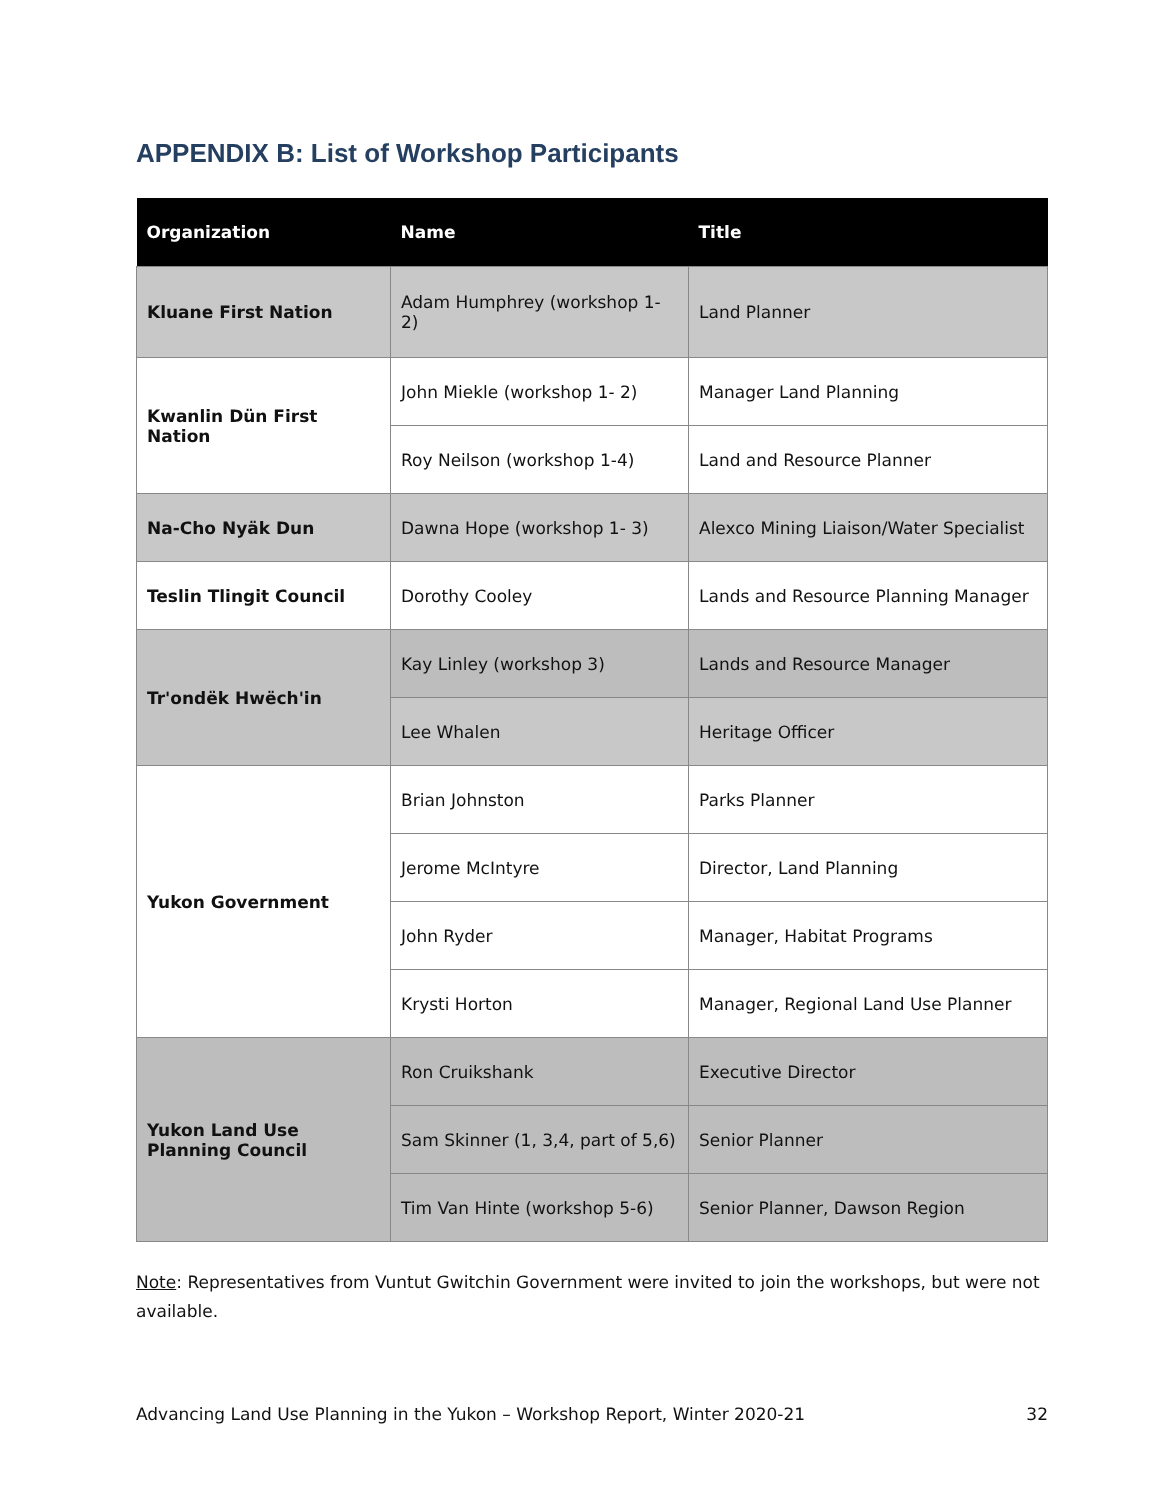APPENDIX B: List of Workshop Participants
| Organization | Name | Title |
| --- | --- | --- |
| Kluane First Nation | Adam Humphrey (workshop 1-2) | Land Planner |
| Kwanlin Dün First Nation | John Miekle (workshop 1- 2) | Manager Land Planning |
| | Roy Neilson (workshop 1-4) | Land and Resource Planner |
| Na-Cho Nyäk Dun | Dawna Hope (workshop 1- 3) | Alexco Mining Liaison/Water Specialist |
| Teslin Tlingit Council | Dorothy Cooley | Lands and Resource Planning Manager |
| Tr'ondëk Hwëch'in | Kay Linley (workshop 3) | Lands and Resource Manager |
| | Lee Whalen | Heritage Officer |
| Yukon Government | Brian Johnston | Parks Planner |
| | Jerome McIntyre | Director, Land Planning |
| | John Ryder | Manager, Habitat Programs |
| | Krysti Horton | Manager, Regional Land Use Planner |
| Yukon Land Use Planning Council | Ron Cruikshank | Executive Director |
| | Sam Skinner (1, 3,4, part of 5,6) | Senior Planner |
| | Tim Van Hinte (workshop 5-6) | Senior Planner, Dawson Region |
Note: Representatives from Vuntut Gwitchin Government were invited to join the workshops, but were not available.
Advancing Land Use Planning in the Yukon – Workshop Report, Winter 2020-21 32